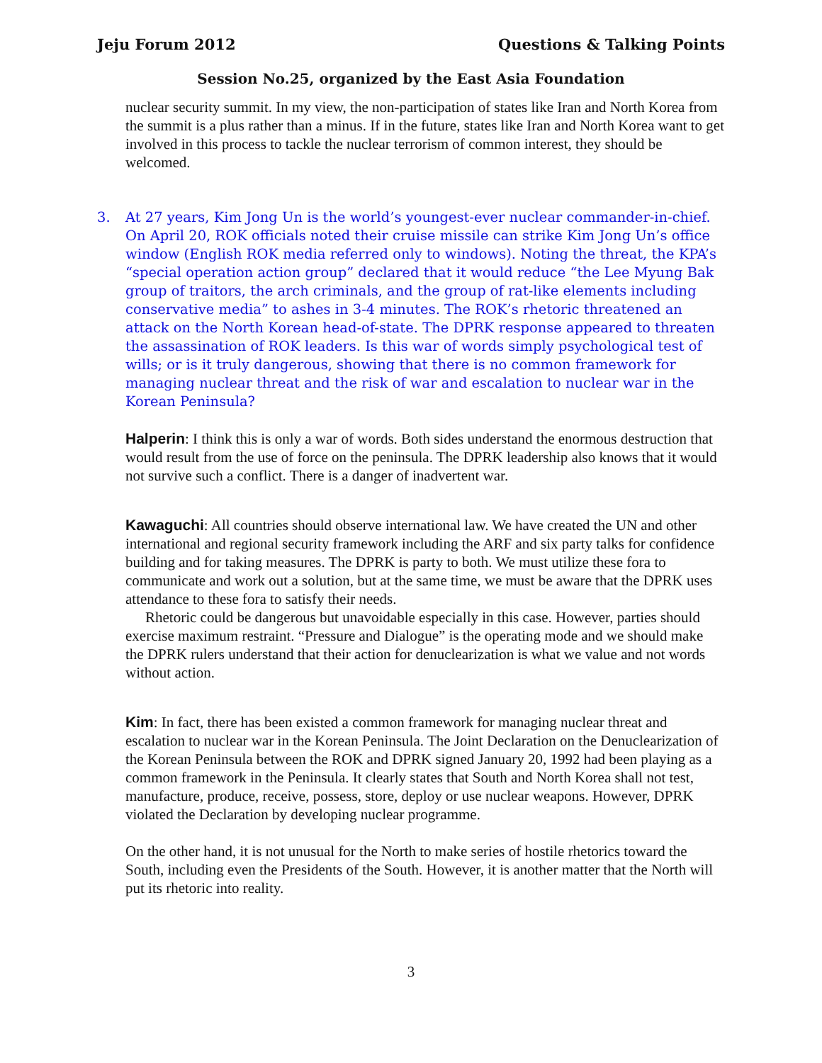Jeju Forum 2012 Questions & Talking Points
Session No.25, organized by the East Asia Foundation
nuclear security summit. In my view, the non-participation of states like Iran and North Korea from the summit is a plus rather than a minus. If in the future, states like Iran and North Korea want to get involved in this process to tackle the nuclear terrorism of common interest, they should be welcomed.
3. At 27 years, Kim Jong Un is the world’s youngest-ever nuclear commander-in-chief. On April 20, ROK officials noted their cruise missile can strike Kim Jong Un’s office window (English ROK media referred only to windows). Noting the threat, the KPA’s “special operation action group” declared that it would reduce “the Lee Myung Bak group of traitors, the arch criminals, and the group of rat-like elements including conservative media” to ashes in 3-4 minutes. The ROK’s rhetoric threatened an attack on the North Korean head-of-state. The DPRK response appeared to threaten the assassination of ROK leaders. Is this war of words simply psychological test of wills; or is it truly dangerous, showing that there is no common framework for managing nuclear threat and the risk of war and escalation to nuclear war in the Korean Peninsula?
Halperin: I think this is only a war of words. Both sides understand the enormous destruction that would result from the use of force on the peninsula. The DPRK leadership also knows that it would not survive such a conflict. There is a danger of inadvertent war.
Kawaguchi: All countries should observe international law. We have created the UN and other international and regional security framework including the ARF and six party talks for confidence building and for taking measures. The DPRK is party to both. We must utilize these fora to communicate and work out a solution, but at the same time, we must be aware that the DPRK uses attendance to these fora to satisfy their needs.
Rhetoric could be dangerous but unavoidable especially in this case. However, parties should exercise maximum restraint. “Pressure and Dialogue” is the operating mode and we should make the DPRK rulers understand that their action for denuclearization is what we value and not words without action.
Kim: In fact, there has been existed a common framework for managing nuclear threat and escalation to nuclear war in the Korean Peninsula. The Joint Declaration on the Denuclearization of the Korean Peninsula between the ROK and DPRK signed January 20, 1992 had been playing as a common framework in the Peninsula. It clearly states that South and North Korea shall not test, manufacture, produce, receive, possess, store, deploy or use nuclear weapons. However, DPRK violated the Declaration by developing nuclear programme.
On the other hand, it is not unusual for the North to make series of hostile rhetorics toward the South, including even the Presidents of the South. However, it is another matter that the North will put its rhetoric into reality.
3